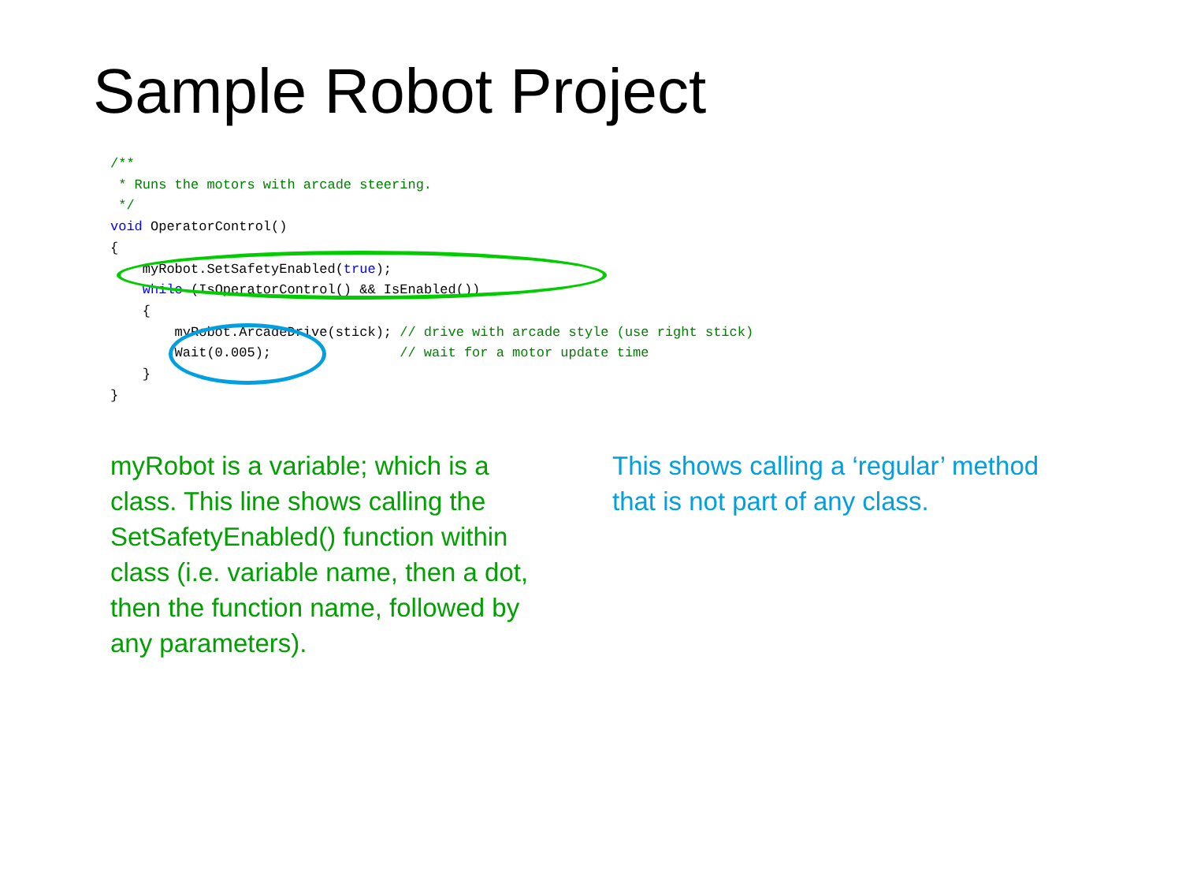Sample Robot Project
/**
 * Runs the motors with arcade steering.
 */
void OperatorControl()
{
    myRobot.SetSafetyEnabled(true);
    while (IsOperatorControl() && IsEnabled())
    {
        myRobot.ArcadeDrive(stick); // drive with arcade style (use right stick)
        Wait(0.005);                // wait for a motor update time
    }
}
myRobot is a variable; which is a class. This line shows calling the SetSafetyEnabled() function within class (i.e. variable name, then a dot, then the function name, followed by any parameters).
This shows calling a ‘regular’ method that is not part of any class.